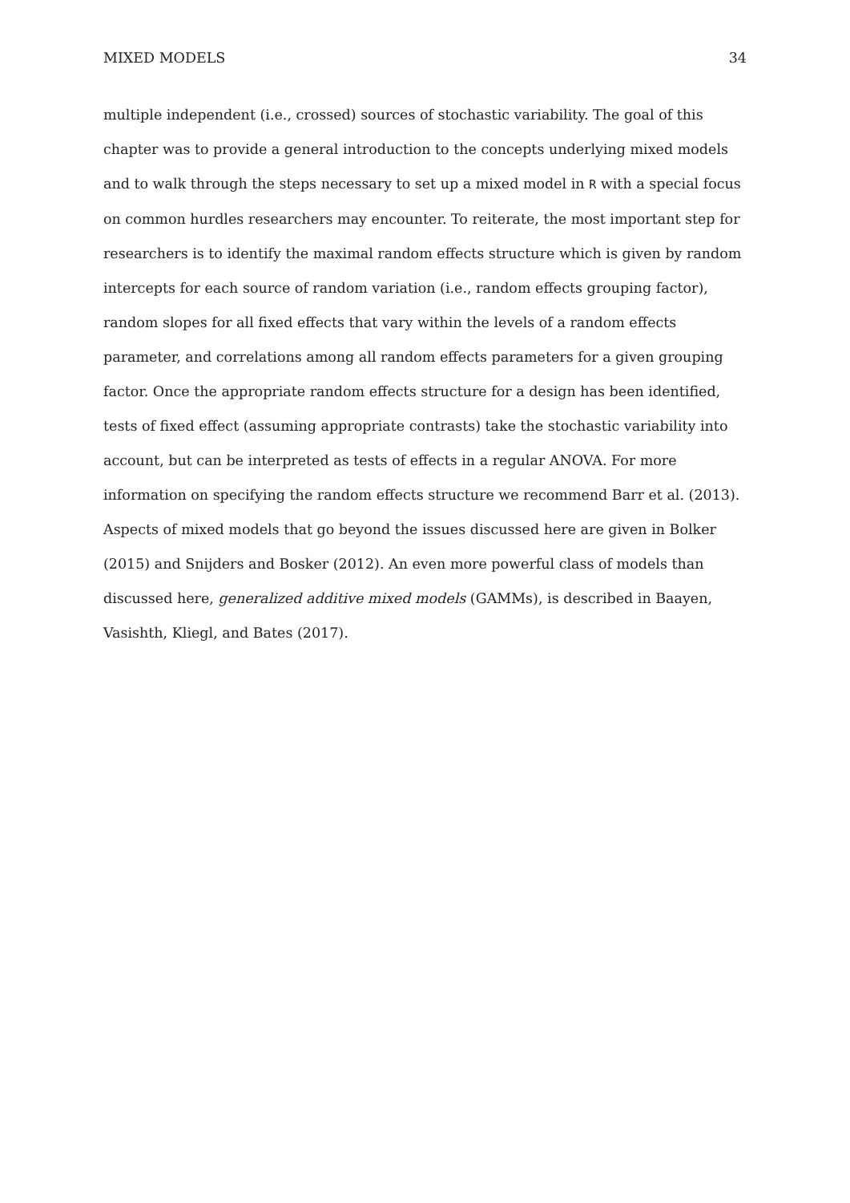MIXED MODELS 34
multiple independent (i.e., crossed) sources of stochastic variability. The goal of this chapter was to provide a general introduction to the concepts underlying mixed models and to walk through the steps necessary to set up a mixed model in R with a special focus on common hurdles researchers may encounter. To reiterate, the most important step for researchers is to identify the maximal random effects structure which is given by random intercepts for each source of random variation (i.e., random effects grouping factor), random slopes for all fixed effects that vary within the levels of a random effects parameter, and correlations among all random effects parameters for a given grouping factor. Once the appropriate random effects structure for a design has been identified, tests of fixed effect (assuming appropriate contrasts) take the stochastic variability into account, but can be interpreted as tests of effects in a regular ANOVA. For more information on specifying the random effects structure we recommend Barr et al. (2013). Aspects of mixed models that go beyond the issues discussed here are given in Bolker (2015) and Snijders and Bosker (2012). An even more powerful class of models than discussed here, generalized additive mixed models (GAMMs), is described in Baayen, Vasishth, Kliegl, and Bates (2017).